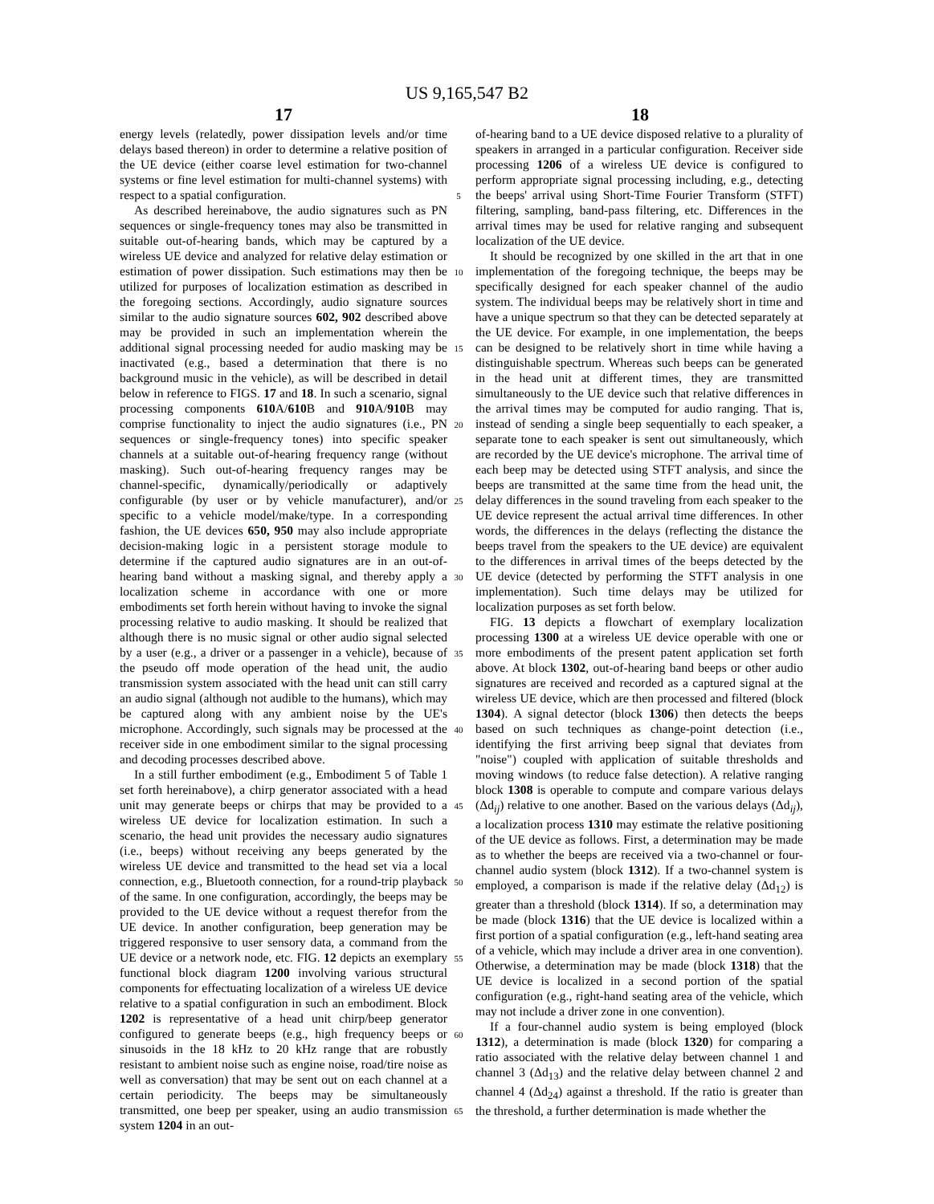US 9,165,547 B2
17 18
energy levels (relatedly, power dissipation levels and/or time delays based thereon) in order to determine a relative position of the UE device (either coarse level estimation for two-channel systems or fine level estimation for multi-channel systems) with respect to a spatial configuration.
As described hereinabove, the audio signatures such as PN sequences or single-frequency tones may also be transmitted in suitable out-of-hearing bands, which may be captured by a wireless UE device and analyzed for relative delay estimation or estimation of power dissipation. Such estimations may then be utilized for purposes of localization estimation as described in the foregoing sections. Accordingly, audio signature sources similar to the audio signature sources 602, 902 described above may be provided in such an implementation wherein the additional signal processing needed for audio masking may be inactivated (e.g., based a determination that there is no background music in the vehicle), as will be described in detail below in reference to FIGS. 17 and 18. In such a scenario, signal processing components 610 A/610 B and 910 A/910 B may comprise functionality to inject the audio signatures (i.e., PN sequences or single-frequency tones) into specific speaker channels at a suitable out-of-hearing frequency range (without masking). Such out-of-hearing frequency ranges may be channel-specific, dynamically/periodically or adaptively configurable (by user or by vehicle manufacturer), and/or specific to a vehicle model/make/type. In a corresponding fashion, the UE devices 650, 950 may also include appropriate decision-making logic in a persistent storage module to determine if the captured audio signatures are in an out-of-hearing band without a masking signal, and thereby apply a localization scheme in accordance with one or more embodiments set forth herein without having to invoke the signal processing relative to audio masking. It should be realized that although there is no music signal or other audio signal selected by a user (e.g., a driver or a passenger in a vehicle), because of the pseudo off mode operation of the head unit, the audio transmission system associated with the head unit can still carry an audio signal (although not audible to the humans), which may be captured along with any ambient noise by the UE's microphone. Accordingly, such signals may be processed at the receiver side in one embodiment similar to the signal processing and decoding processes described above.
In a still further embodiment (e.g., Embodiment 5 of Table 1 set forth hereinabove), a chirp generator associated with a head unit may generate beeps or chirps that may be provided to a wireless UE device for localization estimation. In such a scenario, the head unit provides the necessary audio signatures (i.e., beeps) without receiving any beeps generated by the wireless UE device and transmitted to the head set via a local connection, e.g., Bluetooth connection, for a round-trip playback of the same. In one configuration, accordingly, the beeps may be provided to the UE device without a request therefor from the UE device. In another configuration, beep generation may be triggered responsive to user sensory data, a command from the UE device or a network node, etc. FIG. 12 depicts an exemplary functional block diagram 1200 involving various structural components for effectuating localization of a wireless UE device relative to a spatial configuration in such an embodiment. Block 1202 is representative of a head unit chirp/beep generator configured to generate beeps (e.g., high frequency beeps or sinusoids in the 18 kHz to 20 kHz range that are robustly resistant to ambient noise such as engine noise, road/tire noise as well as conversation) that may be sent out on each channel at a certain periodicity. The beeps may be simultaneously transmitted, one beep per speaker, using an audio transmission system 1204 in an out-
5
10
15
20
25
30
35
40
45
50
55
60
65
of-hearing band to a UE device disposed relative to a plurality of speakers in arranged in a particular configuration. Receiver side processing 1206 of a wireless UE device is configured to perform appropriate signal processing including, e.g., detecting the beeps' arrival using Short-Time Fourier Transform (STFT) filtering, sampling, band-pass filtering, etc. Differences in the arrival times may be used for relative ranging and subsequent localization of the UE device.
It should be recognized by one skilled in the art that in one implementation of the foregoing technique, the beeps may be specifically designed for each speaker channel of the audio system. The individual beeps may be relatively short in time and have a unique spectrum so that they can be detected separately at the UE device. For example, in one implementation, the beeps can be designed to be relatively short in time while having a distinguishable spectrum. Whereas such beeps can be generated in the head unit at different times, they are transmitted simultaneously to the UE device such that relative differences in the arrival times may be computed for audio ranging. That is, instead of sending a single beep sequentially to each speaker, a separate tone to each speaker is sent out simultaneously, which are recorded by the UE device's microphone. The arrival time of each beep may be detected using STFT analysis, and since the beeps are transmitted at the same time from the head unit, the delay differences in the sound traveling from each speaker to the UE device represent the actual arrival time differences. In other words, the differences in the delays (reflecting the distance the beeps travel from the speakers to the UE device) are equivalent to the differences in arrival times of the beeps detected by the UE device (detected by performing the STFT analysis in one implementation). Such time delays may be utilized for localization purposes as set forth below.
FIG. 13 depicts a flowchart of exemplary localization processing 1300 at a wireless UE device operable with one or more embodiments of the present patent application set forth above. At block 1302, out-of-hearing band beeps or other audio signatures are received and recorded as a captured signal at the wireless UE device, which are then processed and filtered (block 1304). A signal detector (block 1306) then detects the beeps based on such techniques as change-point detection (i.e., identifying the first arriving beep signal that deviates from "noise") coupled with application of suitable thresholds and moving windows (to reduce false detection). A relative ranging block 1308 is operable to compute and compare various delays (Δd<sub>ij</sub>) relative to one another. Based on the various delays (Δd<sub>ij</sub>), a localization process 1310 may estimate the relative positioning of the UE device as follows. First, a determination may be made as to whether the beeps are received via a two-channel or four-channel audio system (block 1312). If a two-channel system is employed, a comparison is made if the relative delay (Δd<sub>12</sub>) is greater than a threshold (block 1314). If so, a determination may be made (block 1316) that the UE device is localized within a first portion of a spatial configuration (e.g., left-hand seating area of a vehicle, which may include a driver area in one convention). Otherwise, a determination may be made (block 1318) that the UE device is localized in a second portion of the spatial configuration (e.g., right-hand seating area of the vehicle, which may not include a driver zone in one convention).
If a four-channel audio system is being employed (block 1312), a determination is made (block 1320) for comparing a ratio associated with the relative delay between channel 1 and channel 3 (Δd<sub>13</sub>) and the relative delay between channel 2 and channel 4 (Δd<sub>24</sub>) against a threshold. If the ratio is greater than the threshold, a further determination is made whether the